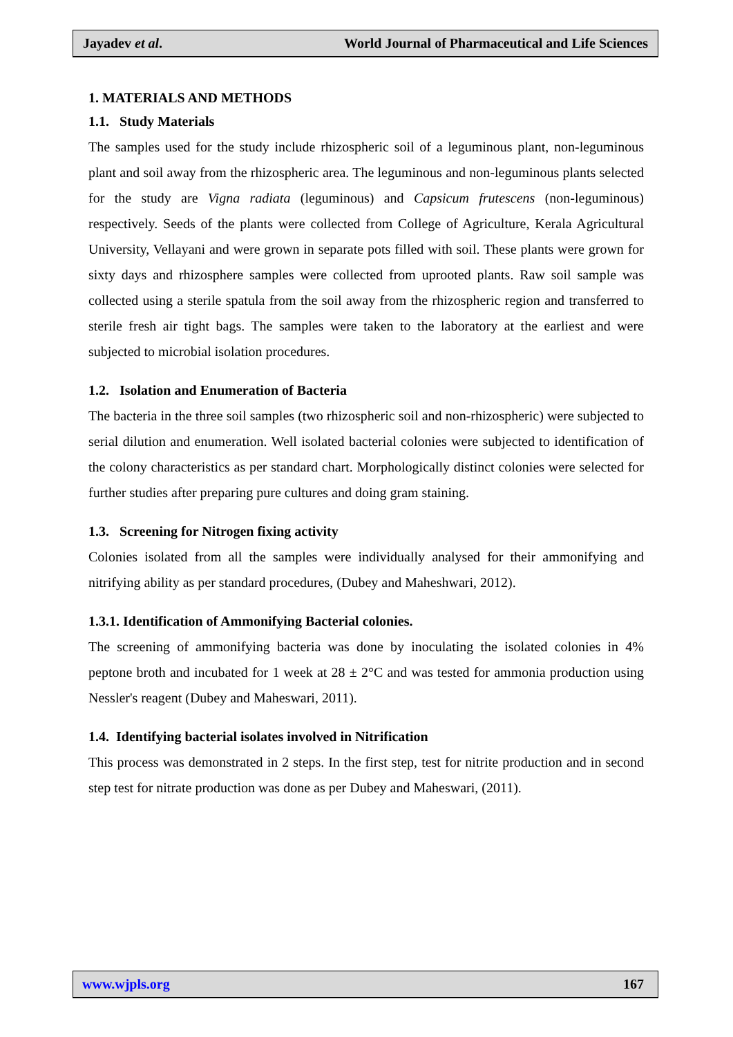Jayadev et al. World Journal of Pharmaceutical and Life Sciences
1. MATERIALS AND METHODS
1.1. Study Materials
The samples used for the study include rhizospheric soil of a leguminous plant, non-leguminous plant and soil away from the rhizospheric area. The leguminous and non-leguminous plants selected for the study are Vigna radiata (leguminous) and Capsicum frutescens (non-leguminous) respectively. Seeds of the plants were collected from College of Agriculture, Kerala Agricultural University, Vellayani and were grown in separate pots filled with soil. These plants were grown for sixty days and rhizosphere samples were collected from uprooted plants. Raw soil sample was collected using a sterile spatula from the soil away from the rhizospheric region and transferred to sterile fresh air tight bags. The samples were taken to the laboratory at the earliest and were subjected to microbial isolation procedures.
1.2. Isolation and Enumeration of Bacteria
The bacteria in the three soil samples (two rhizospheric soil and non-rhizospheric) were subjected to serial dilution and enumeration. Well isolated bacterial colonies were subjected to identification of the colony characteristics as per standard chart. Morphologically distinct colonies were selected for further studies after preparing pure cultures and doing gram staining.
1.3. Screening for Nitrogen fixing activity
Colonies isolated from all the samples were individually analysed for their ammonifying and nitrifying ability as per standard procedures, (Dubey and Maheshwari, 2012).
1.3.1. Identification of Ammonifying Bacterial colonies.
The screening of ammonifying bacteria was done by inoculating the isolated colonies in 4% peptone broth and incubated for 1 week at 28 ± 2°C and was tested for ammonia production using Nessler's reagent (Dubey and Maheswari, 2011).
1.4. Identifying bacterial isolates involved in Nitrification
This process was demonstrated in 2 steps. In the first step, test for nitrite production and in second step test for nitrate production was done as per Dubey and Maheswari, (2011).
www.wjpls.org 167